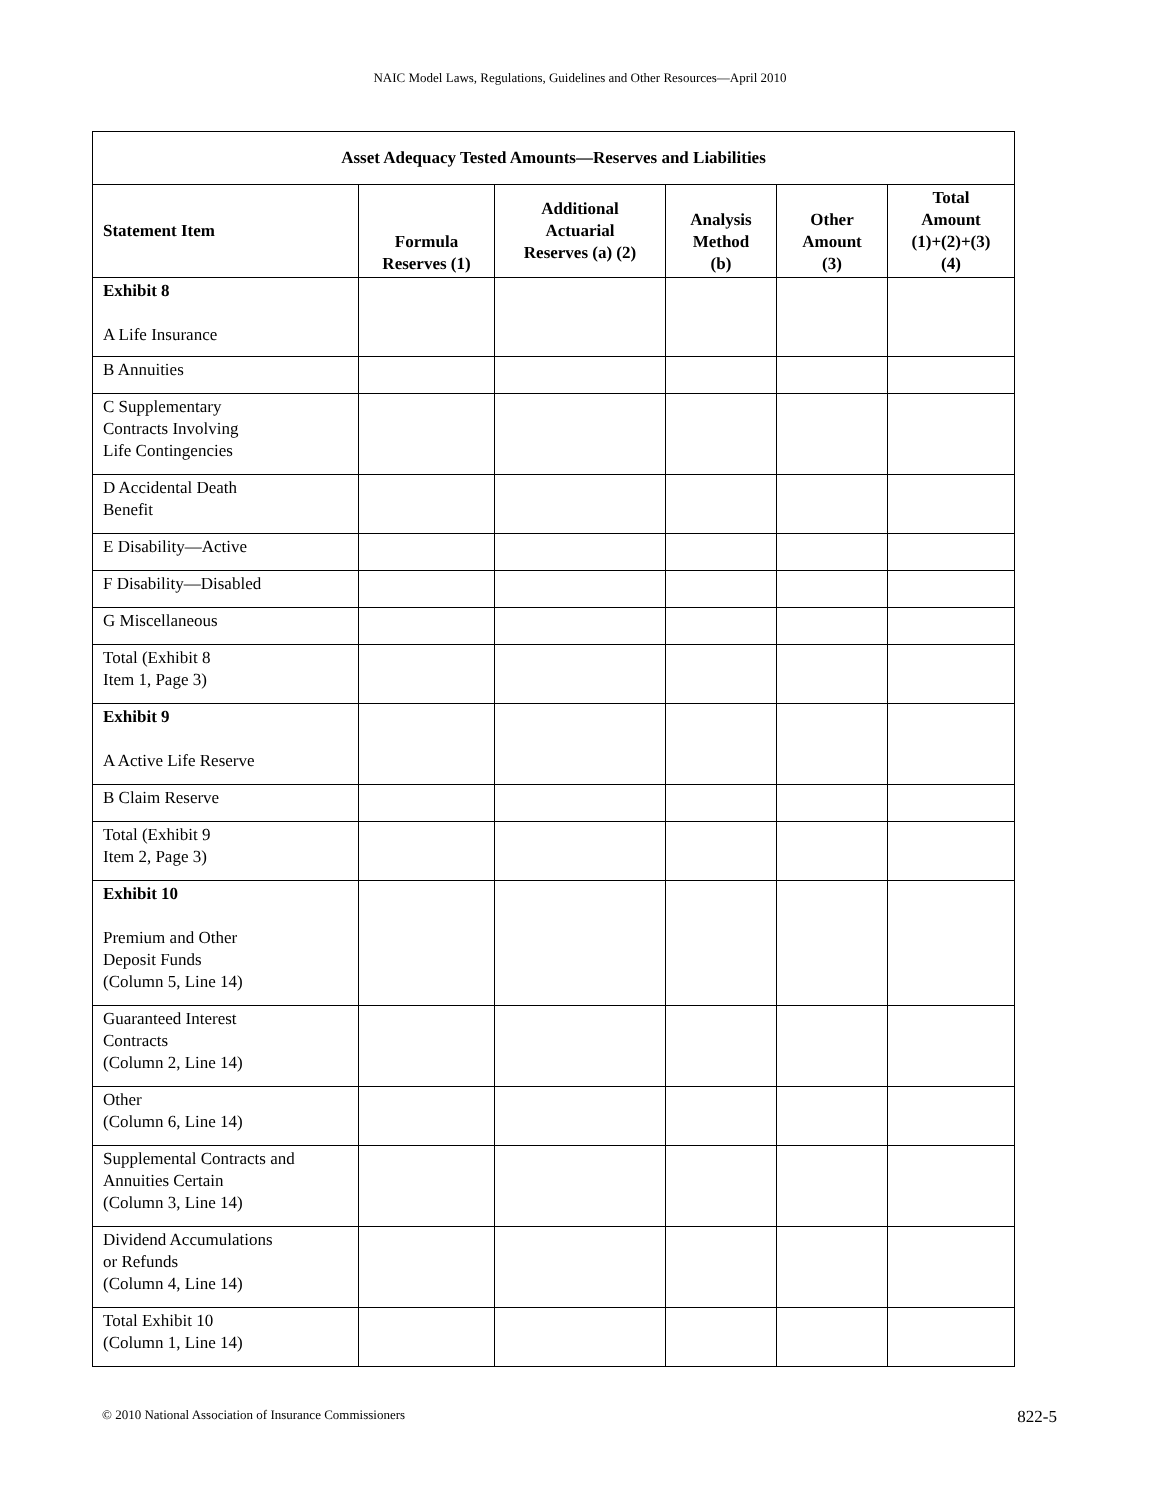NAIC Model Laws, Regulations, Guidelines and Other Resources—April 2010
| Asset Adequacy Tested Amounts—Reserves and Liabilities | | | | | |
| --- | --- | --- | --- | --- | --- |
| Statement Item | Formula Reserves (1) | Additional Actuarial Reserves (a) (2) | Analysis Method (b) | Other Amount (3) | Total Amount (1)+(2)+(3) (4) |
| Exhibit 8 A Life Insurance | | | | | |
| B Annuities | | | | | |
| C Supplementary Contracts Involving Life Contingencies | | | | | |
| D Accidental Death Benefit | | | | | |
| E Disability—Active | | | | | |
| F Disability—Disabled | | | | | |
| G Miscellaneous | | | | | |
| Total (Exhibit 8 Item 1, Page 3) | | | | | |
| Exhibit 9 A Active Life Reserve | | | | | |
| B Claim Reserve | | | | | |
| Total (Exhibit 9 Item 2, Page 3) | | | | | |
| Exhibit 10 Premium and Other Deposit Funds (Column 5, Line 14) | | | | | |
| Guaranteed Interest Contracts (Column 2, Line 14) | | | | | |
| Other (Column 6, Line 14) | | | | | |
| Supplemental Contracts and Annuities Certain (Column 3, Line 14) | | | | | |
| Dividend Accumulations or Refunds (Column 4, Line 14) | | | | | |
| Total Exhibit 10 (Column 1, Line 14) | | | | | |
© 2010 National Association of Insurance Commissioners 822-5